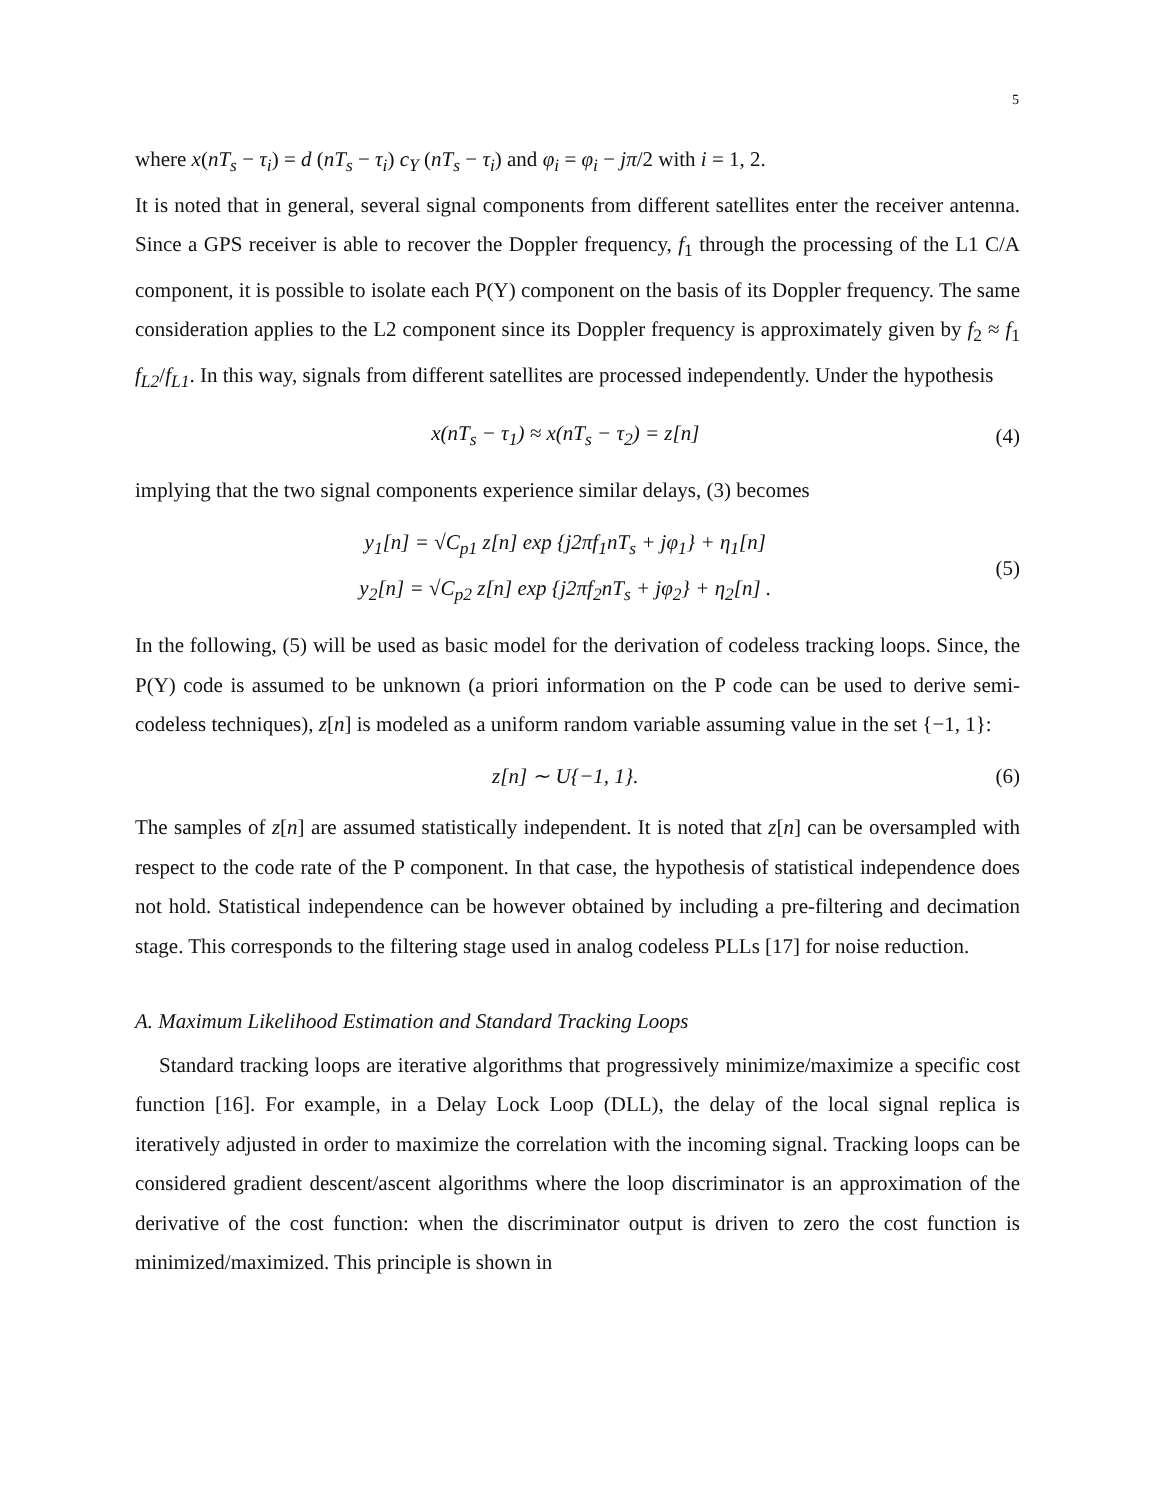5
where x(nT<sub>s</sub> − τ<sub>i</sub>) = d (nT<sub>s</sub> − τ<sub>i</sub>) c<sub>Y</sub> (nT<sub>s</sub> − τ<sub>i</sub>) and φ<sub>i</sub> = φ<sub>i</sub> − jπ/2 with i = 1, 2.
It is noted that in general, several signal components from different satellites enter the receiver antenna. Since a GPS receiver is able to recover the Doppler frequency, f<sub>1</sub> through the processing of the L1 C/A component, it is possible to isolate each P(Y) component on the basis of its Doppler frequency. The same consideration applies to the L2 component since its Doppler frequency is approximately given by f<sub>2</sub> ≈ f<sub>1</sub> f<sub>L2</sub>/f<sub>L1</sub>. In this way, signals from different satellites are processed independently. Under the hypothesis
x(nT<sub>s</sub> − τ<sub>1</sub>) ≈ x(nT<sub>s</sub> − τ<sub>2</sub>) = z[n] (4)
implying that the two signal components experience similar delays, (3) becomes
y<sub>1</sub>[n] = √C<sub>p1</sub> z[n] exp {j2πf<sub>1</sub>nT<sub>s</sub> + jφ<sub>1</sub>} + η<sub>1</sub>[n]
y<sub>2</sub>[n] = √C<sub>p2</sub> z[n] exp {j2πf<sub>2</sub>nT<sub>s</sub> + jφ<sub>2</sub>} + η<sub>2</sub>[n] . (5)
In the following, (5) will be used as basic model for the derivation of codeless tracking loops. Since, the P(Y) code is assumed to be unknown (a priori information on the P code can be used to derive semi-codeless techniques), z[n] is modeled as a uniform random variable assuming value in the set {−1, 1}:
z[n] ∼ U{−1, 1}. (6)
The samples of z[n] are assumed statistically independent. It is noted that z[n] can be oversampled with respect to the code rate of the P component. In that case, the hypothesis of statistical independence does not hold. Statistical independence can be however obtained by including a pre-filtering and decimation stage. This corresponds to the filtering stage used in analog codeless PLLs [17] for noise reduction.
A. Maximum Likelihood Estimation and Standard Tracking Loops
Standard tracking loops are iterative algorithms that progressively minimize/maximize a specific cost function [16]. For example, in a Delay Lock Loop (DLL), the delay of the local signal replica is iteratively adjusted in order to maximize the correlation with the incoming signal. Tracking loops can be considered gradient descent/ascent algorithms where the loop discriminator is an approximation of the derivative of the cost function: when the discriminator output is driven to zero the cost function is minimized/maximized. This principle is shown in